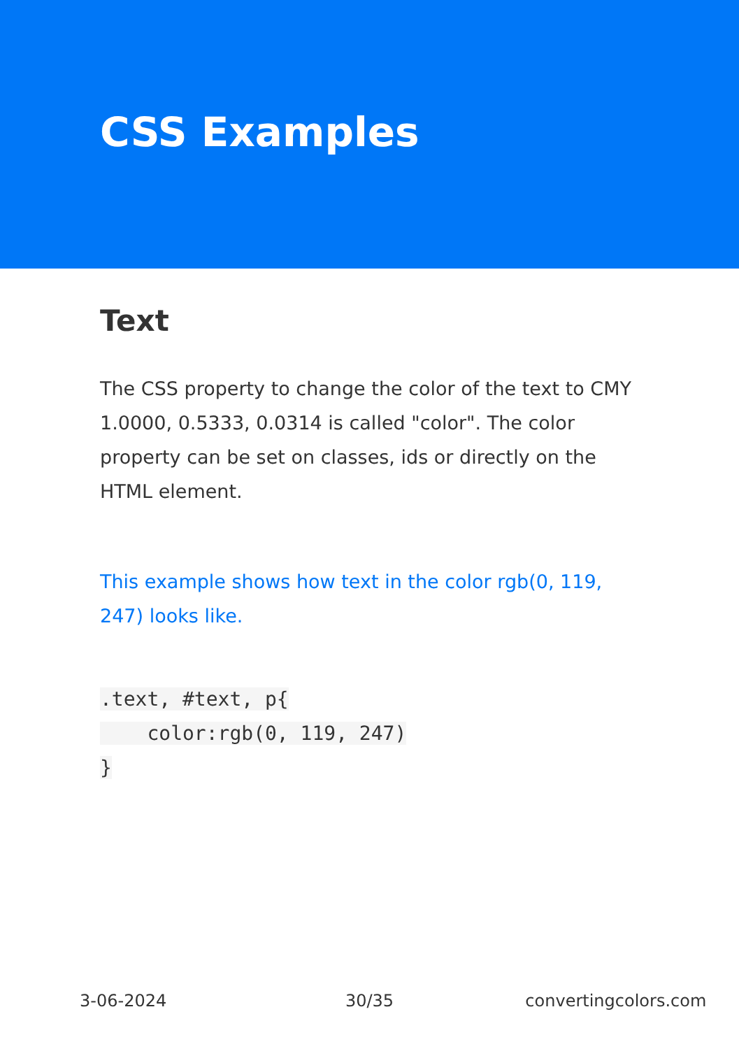CSS Examples
Text
The CSS property to change the color of the text to CMY 1.0000, 0.5333, 0.0314 is called "color". The color property can be set on classes, ids or directly on the HTML element.
This example shows how text in the color rgb(0, 119, 247) looks like.
.text, #text, p{
    color:rgb(0, 119, 247)
}
3-06-2024 30/35 convertingcolors.com